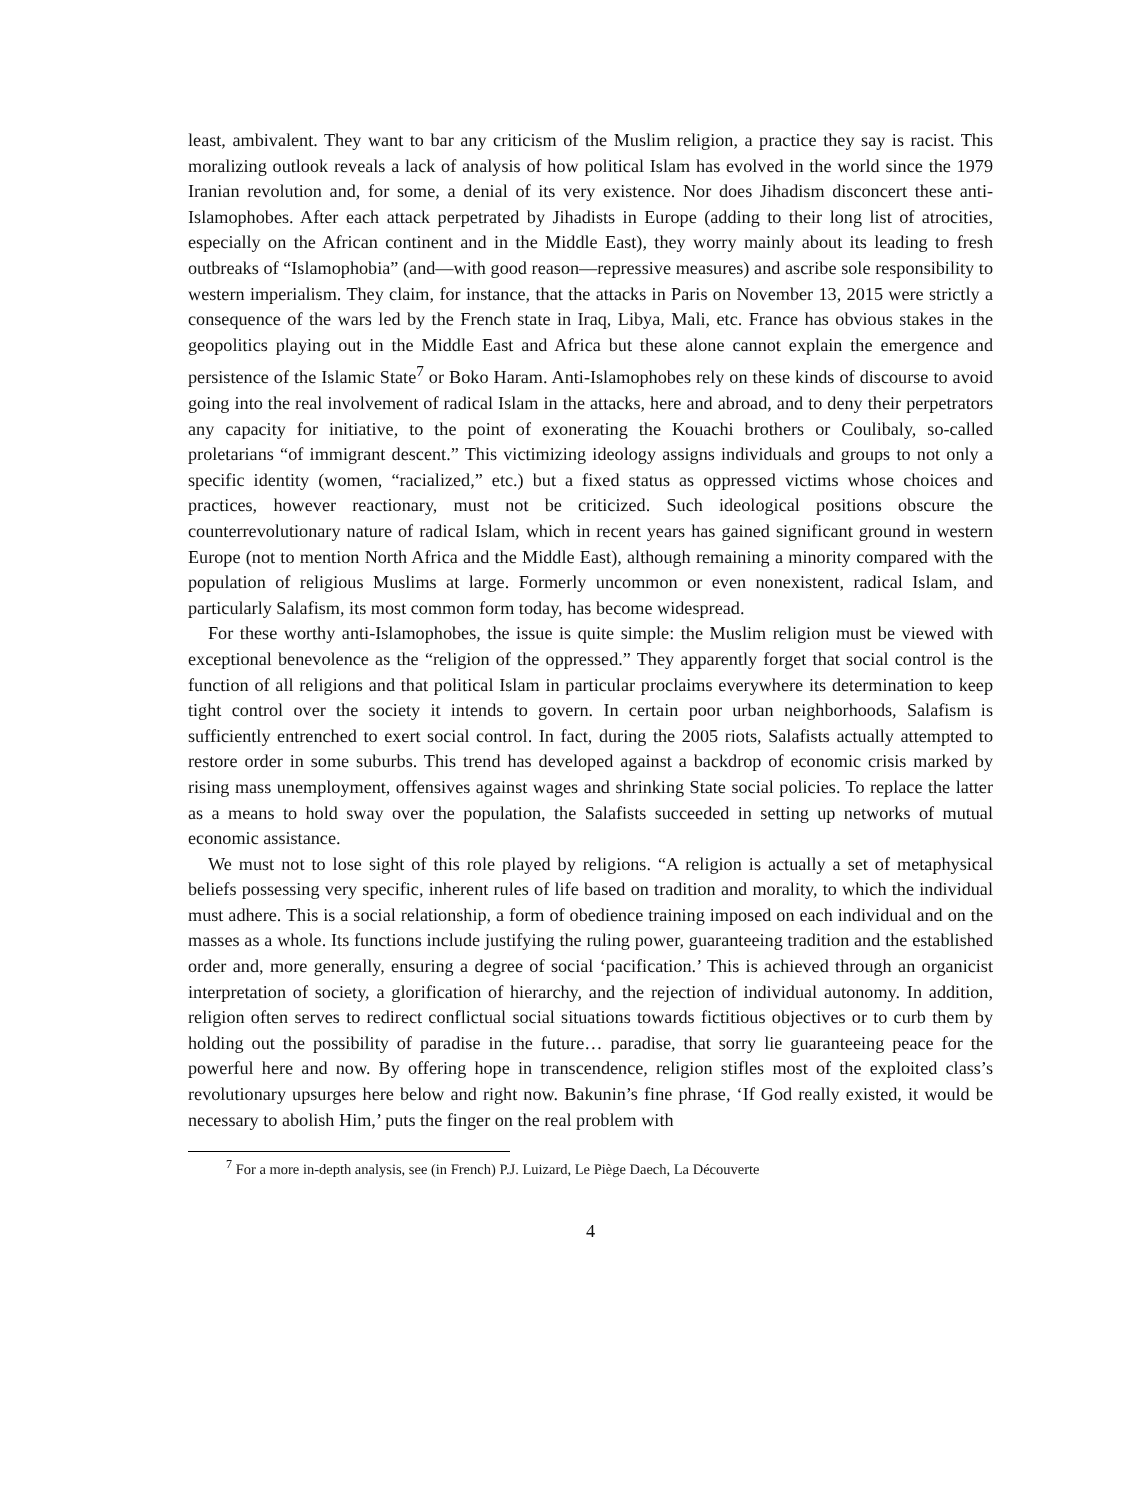least, ambivalent. They want to bar any criticism of the Muslim religion, a practice they say is racist. This moralizing outlook reveals a lack of analysis of how political Islam has evolved in the world since the 1979 Iranian revolution and, for some, a denial of its very existence. Nor does Jihadism disconcert these anti-Islamophobes. After each attack perpetrated by Jihadists in Europe (adding to their long list of atrocities, especially on the African continent and in the Middle East), they worry mainly about its leading to fresh outbreaks of “Islamophobia” (and—with good reason—repressive measures) and ascribe sole responsibility to western imperialism. They claim, for instance, that the attacks in Paris on November 13, 2015 were strictly a consequence of the wars led by the French state in Iraq, Libya, Mali, etc. France has obvious stakes in the geopolitics playing out in the Middle East and Africa but these alone cannot explain the emergence and persistence of the Islamic State<sup>7</sup> or Boko Haram. Anti-Islamophobes rely on these kinds of discourse to avoid going into the real involvement of radical Islam in the attacks, here and abroad, and to deny their perpetrators any capacity for initiative, to the point of exonerating the Kouachi brothers or Coulibaly, so-called proletarians “of immigrant descent.” This victimizing ideology assigns individuals and groups to not only a specific identity (women, “racialized,” etc.) but a fixed status as oppressed victims whose choices and practices, however reactionary, must not be criticized. Such ideological positions obscure the counterrevolutionary nature of radical Islam, which in recent years has gained significant ground in western Europe (not to mention North Africa and the Middle East), although remaining a minority compared with the population of religious Muslims at large. Formerly uncommon or even nonexistent, radical Islam, and particularly Salafism, its most common form today, has become widespread.
For these worthy anti-Islamophobes, the issue is quite simple: the Muslim religion must be viewed with exceptional benevolence as the “religion of the oppressed.” They apparently forget that social control is the function of all religions and that political Islam in particular proclaims everywhere its determination to keep tight control over the society it intends to govern. In certain poor urban neighborhoods, Salafism is sufficiently entrenched to exert social control. In fact, during the 2005 riots, Salafists actually attempted to restore order in some suburbs. This trend has developed against a backdrop of economic crisis marked by rising mass unemployment, offensives against wages and shrinking State social policies. To replace the latter as a means to hold sway over the population, the Salafists succeeded in setting up networks of mutual economic assistance.
We must not to lose sight of this role played by religions. “A religion is actually a set of metaphysical beliefs possessing very specific, inherent rules of life based on tradition and morality, to which the individual must adhere. This is a social relationship, a form of obedience training imposed on each individual and on the masses as a whole. Its functions include justifying the ruling power, guaranteeing tradition and the established order and, more generally, ensuring a degree of social ‘pacification.’ This is achieved through an organicist interpretation of society, a glorification of hierarchy, and the rejection of individual autonomy. In addition, religion often serves to redirect conflictual social situations towards fictitious objectives or to curb them by holding out the possibility of paradise in the future… paradise, that sorry lie guaranteeing peace for the powerful here and now. By offering hope in transcendence, religion stifles most of the exploited class’s revolutionary upsurges here below and right now. Bakunin’s fine phrase, ‘If God really existed, it would be necessary to abolish Him,’ puts the finger on the real problem with
<sup>7</sup> For a more in-depth analysis, see (in French) P.J. Luizard, Le Piège Daech, La Découverte
4